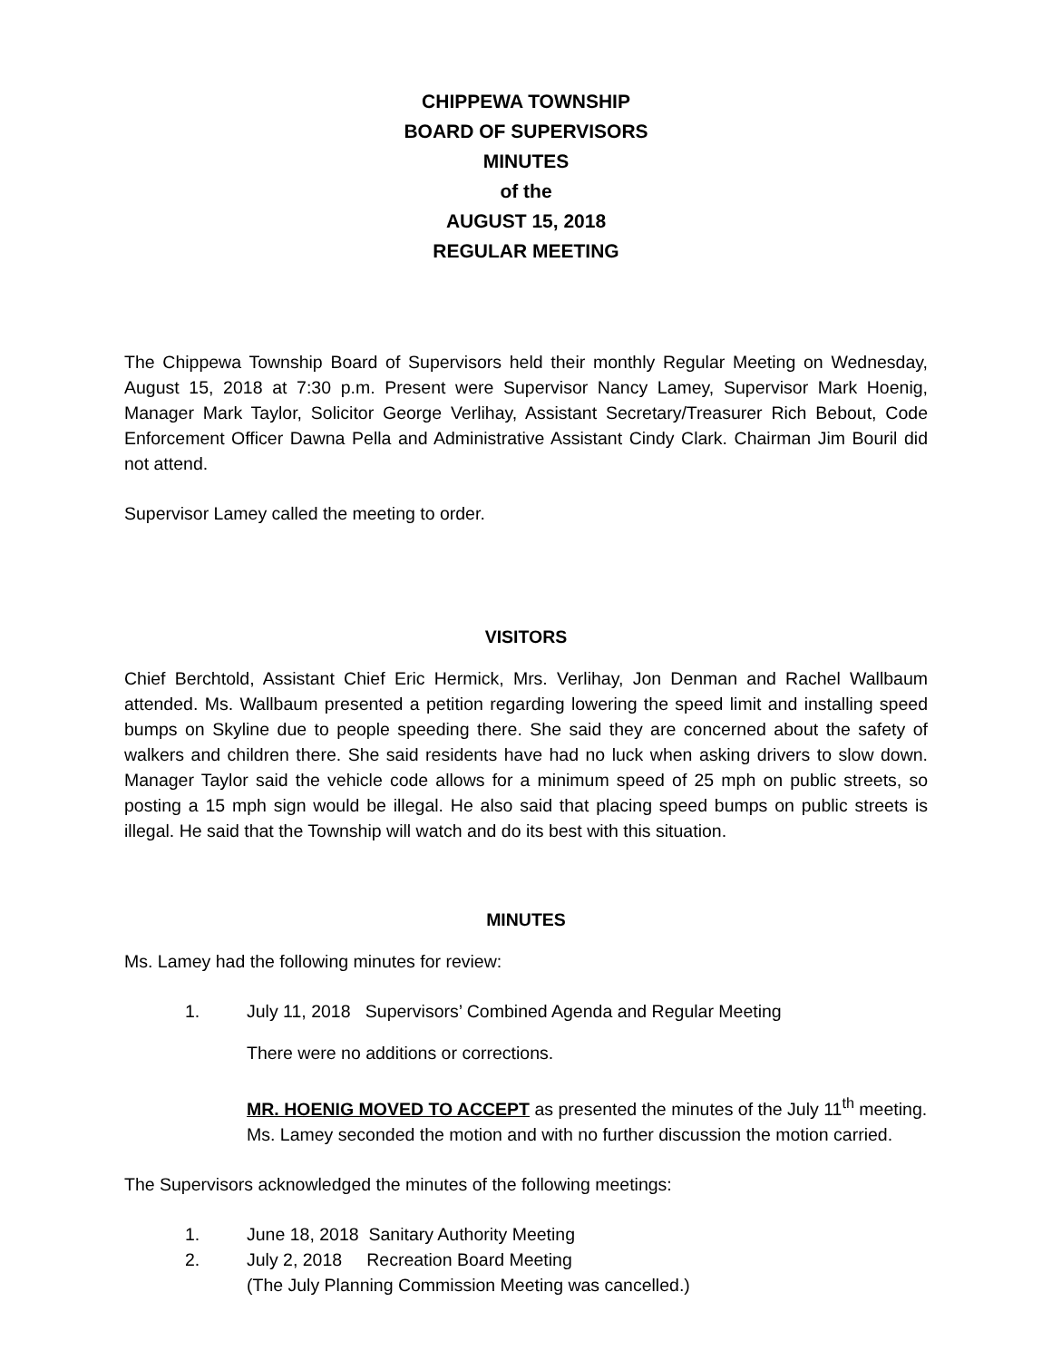CHIPPEWA TOWNSHIP
BOARD OF SUPERVISORS
MINUTES
of the
AUGUST 15, 2018
REGULAR MEETING
The Chippewa Township Board of Supervisors held their monthly Regular Meeting on Wednesday, August 15, 2018 at 7:30 p.m. Present were Supervisor Nancy Lamey, Supervisor Mark Hoenig, Manager Mark Taylor, Solicitor George Verlihay, Assistant Secretary/Treasurer Rich Bebout, Code Enforcement Officer Dawna Pella and Administrative Assistant Cindy Clark. Chairman Jim Bouril did not attend.
Supervisor Lamey called the meeting to order.
VISITORS
Chief Berchtold, Assistant Chief Eric Hermick, Mrs. Verlihay, Jon Denman and Rachel Wallbaum attended. Ms. Wallbaum presented a petition regarding lowering the speed limit and installing speed bumps on Skyline due to people speeding there. She said they are concerned about the safety of walkers and children there. She said residents have had no luck when asking drivers to slow down. Manager Taylor said the vehicle code allows for a minimum speed of 25 mph on public streets, so posting a 15 mph sign would be illegal. He also said that placing speed bumps on public streets is illegal. He said that the Township will watch and do its best with this situation.
MINUTES
Ms. Lamey had the following minutes for review:
1. July 11, 2018 Supervisors’ Combined Agenda and Regular Meeting
There were no additions or corrections.
MR. HOENIG MOVED TO ACCEPT as presented the minutes of the July 11<sup>th</sup> meeting. Ms. Lamey seconded the motion and with no further discussion the motion carried.
The Supervisors acknowledged the minutes of the following meetings:
1. June 18, 2018 Sanitary Authority Meeting
2. July 2, 2018 Recreation Board Meeting
(The July Planning Commission Meeting was cancelled.)